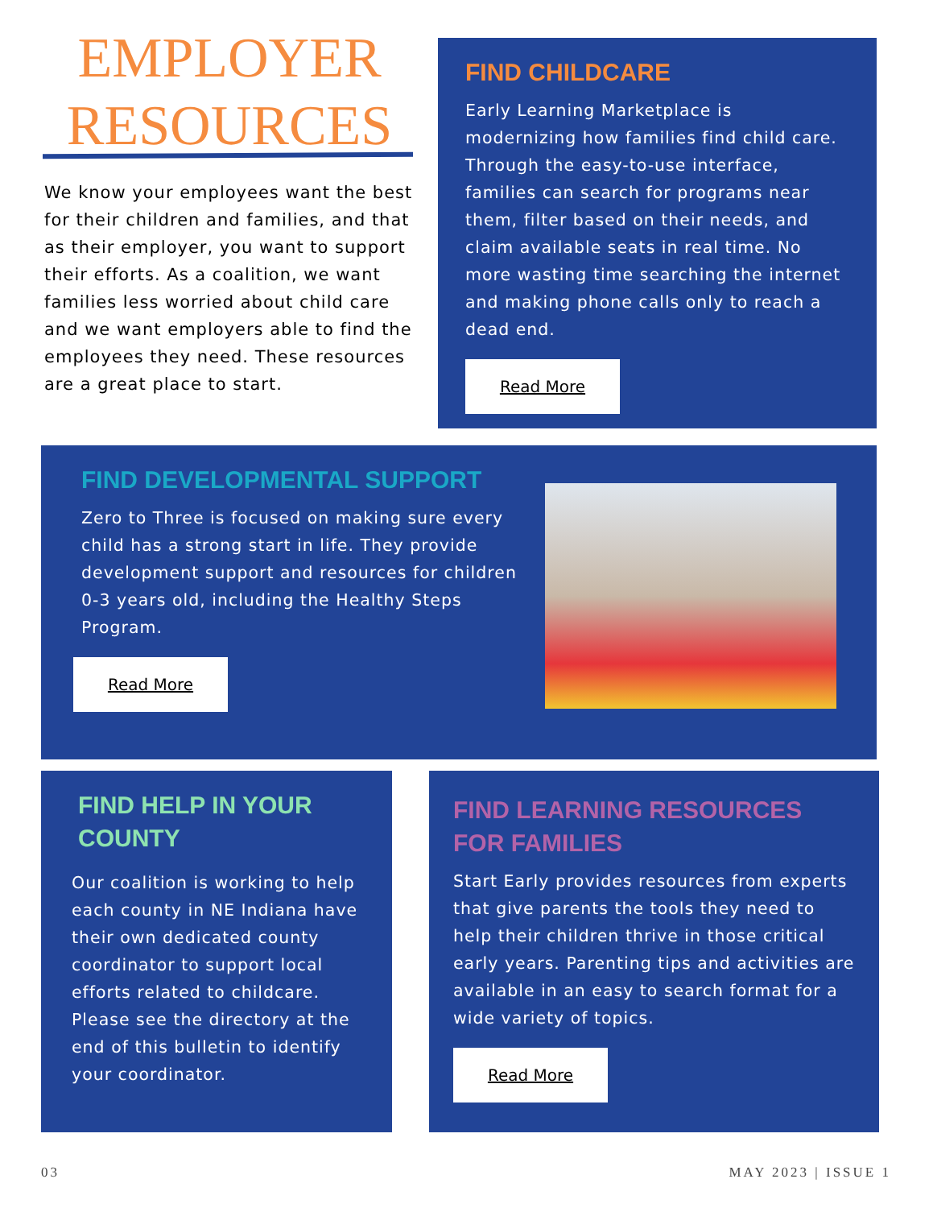EMPLOYER RESOURCES
We know your employees want the best for their children and families, and that as their employer, you want to support their efforts. As a coalition, we want families less worried about child care and we want employers able to find the employees they need. These resources are a great place to start.
FIND CHILDCARE
Early Learning Marketplace is modernizing how families find child care. Through the easy-to-use interface, families can search for programs near them, filter based on their needs, and claim available seats in real time. No more wasting time searching the internet and making phone calls only to reach a dead end.
Read More
FIND DEVELOPMENTAL SUPPORT
Zero to Three is focused on making sure every child has a strong start in life. They provide development support and resources for children 0-3 years old, including the Healthy Steps Program.
Read More
FIND HELP IN YOUR COUNTY
Our coalition is working to help each county in NE Indiana have their own dedicated county coordinator to support local efforts related to childcare. Please see the directory at the end of this bulletin to identify your coordinator.
FIND LEARNING RESOURCES FOR FAMILIES
Start Early provides resources from experts that give parents the tools they need to help their children thrive in those critical early years. Parenting tips and activities are available in an easy to search format for a wide variety of topics.
Read More
03 MAY 2023 | ISSUE 1